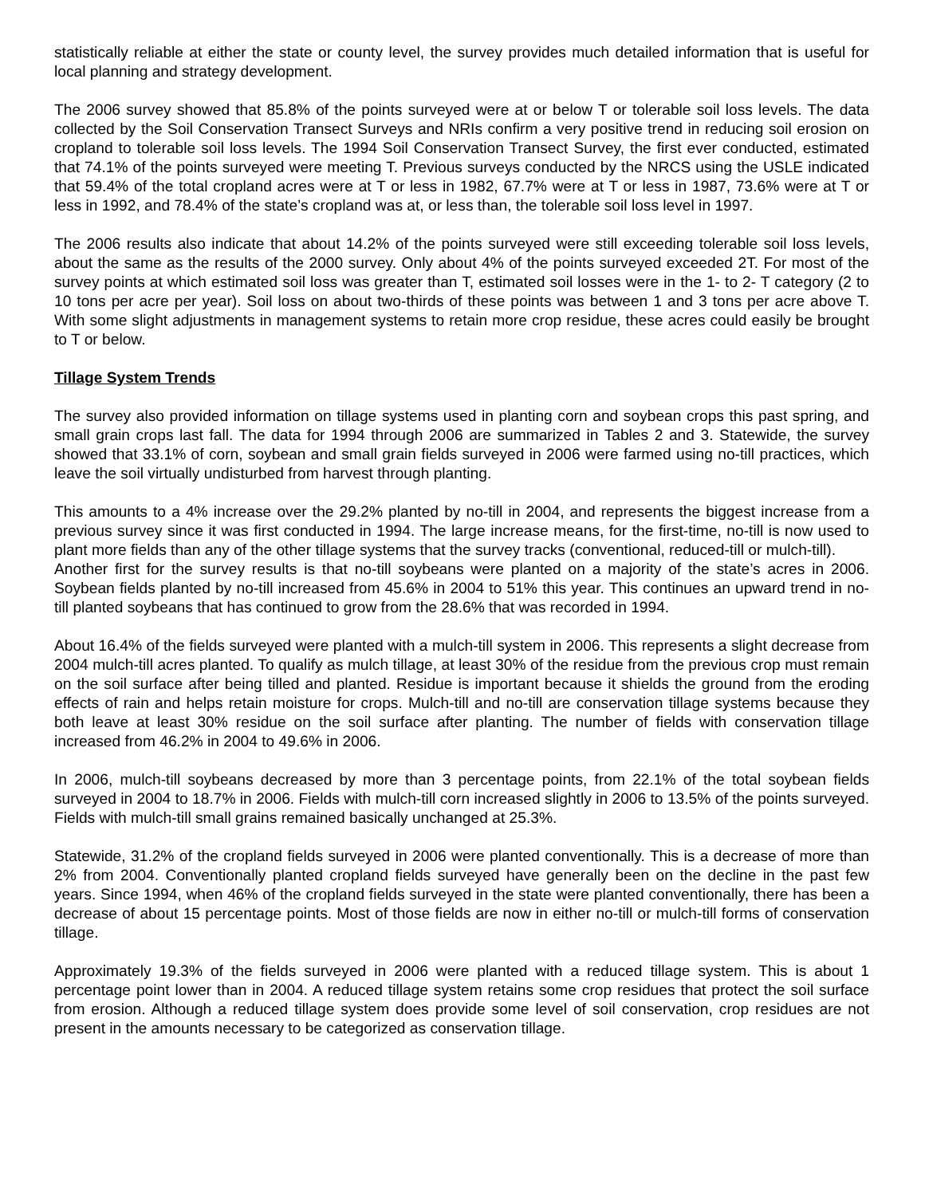statistically reliable at either the state or county level, the survey provides much detailed information that is useful for local planning and strategy development.
The 2006 survey showed that 85.8% of the points surveyed were at or below T or tolerable soil loss levels. The data collected by the Soil Conservation Transect Surveys and NRIs confirm a very positive trend in reducing soil erosion on cropland to tolerable soil loss levels. The 1994 Soil Conservation Transect Survey, the first ever conducted, estimated that 74.1% of the points surveyed were meeting T. Previous surveys conducted by the NRCS using the USLE indicated that 59.4% of the total cropland acres were at T or less in 1982, 67.7% were at T or less in 1987, 73.6% were at T or less in 1992, and 78.4% of the state’s cropland was at, or less than, the tolerable soil loss level in 1997.
The 2006 results also indicate that about 14.2% of the points surveyed were still exceeding tolerable soil loss levels, about the same as the results of the 2000 survey. Only about 4% of the points surveyed exceeded 2T. For most of the survey points at which estimated soil loss was greater than T, estimated soil losses were in the 1- to 2- T category (2 to 10 tons per acre per year). Soil loss on about two-thirds of these points was between 1 and 3 tons per acre above T. With some slight adjustments in management systems to retain more crop residue, these acres could easily be brought to T or below.
Tillage System Trends
The survey also provided information on tillage systems used in planting corn and soybean crops this past spring, and small grain crops last fall. The data for 1994 through 2006 are summarized in Tables 2 and 3. Statewide, the survey showed that 33.1% of corn, soybean and small grain fields surveyed in 2006 were farmed using no-till practices, which leave the soil virtually undisturbed from harvest through planting.
This amounts to a 4% increase over the 29.2% planted by no-till in 2004, and represents the biggest increase from a previous survey since it was first conducted in 1994. The large increase means, for the first-time, no-till is now used to plant more fields than any of the other tillage systems that the survey tracks (conventional, reduced-till or mulch-till).
Another first for the survey results is that no-till soybeans were planted on a majority of the state’s acres in 2006. Soybean fields planted by no-till increased from 45.6% in 2004 to 51% this year. This continues an upward trend in no-till planted soybeans that has continued to grow from the 28.6% that was recorded in 1994.
About 16.4% of the fields surveyed were planted with a mulch-till system in 2006. This represents a slight decrease from 2004 mulch-till acres planted. To qualify as mulch tillage, at least 30% of the residue from the previous crop must remain on the soil surface after being tilled and planted. Residue is important because it shields the ground from the eroding effects of rain and helps retain moisture for crops. Mulch-till and no-till are conservation tillage systems because they both leave at least 30% residue on the soil surface after planting. The number of fields with conservation tillage increased from 46.2% in 2004 to 49.6% in 2006.
In 2006, mulch-till soybeans decreased by more than 3 percentage points, from 22.1% of the total soybean fields surveyed in 2004 to 18.7% in 2006. Fields with mulch-till corn increased slightly in 2006 to 13.5% of the points surveyed. Fields with mulch-till small grains remained basically unchanged at 25.3%.
Statewide, 31.2% of the cropland fields surveyed in 2006 were planted conventionally. This is a decrease of more than 2% from 2004. Conventionally planted cropland fields surveyed have generally been on the decline in the past few years. Since 1994, when 46% of the cropland fields surveyed in the state were planted conventionally, there has been a decrease of about 15 percentage points. Most of those fields are now in either no-till or mulch-till forms of conservation tillage.
Approximately 19.3% of the fields surveyed in 2006 were planted with a reduced tillage system. This is about 1 percentage point lower than in 2004. A reduced tillage system retains some crop residues that protect the soil surface from erosion. Although a reduced tillage system does provide some level of soil conservation, crop residues are not present in the amounts necessary to be categorized as conservation tillage.